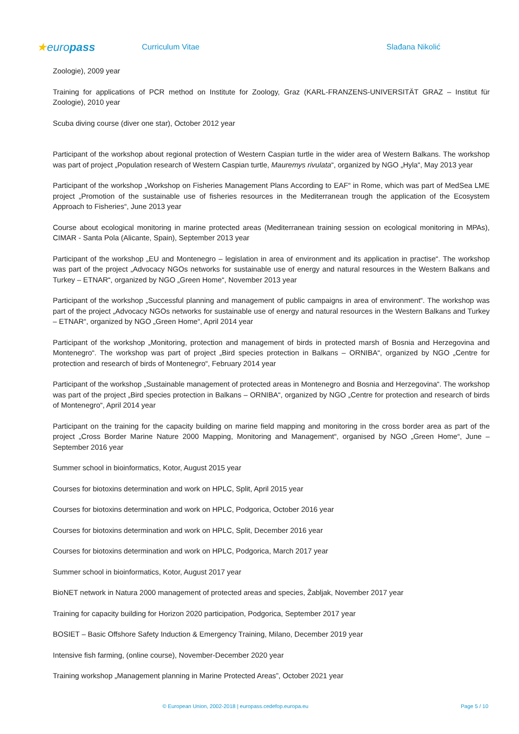★europass
Curriculum Vitae Slađana Nikolić
Zoologie), 2009 year
Training for applications of PCR method on Institute for Zoology, Graz (KARL-FRANZENS-UNIVERSITÄT GRAZ – Institut für Zoologie), 2010 year
Scuba diving course (diver one star), October 2012 year
Participant of the workshop about regional protection of Western Caspian turtle in the wider area of Western Balkans. The workshop was part of project „Population research of Western Caspian turtle, Mauremys rivulata“, organized by NGO „Hyla“, May 2013 year
Participant of the workshop „Workshop on Fisheries Management Plans According to EAF“ in Rome, which was part of MedSea LME project „Promotion of the sustainable use of fisheries resources in the Mediterranean trough the application of the Ecosystem Approach to Fisheries“, June 2013 year
Course about ecological monitoring in marine protected areas (Mediterranean training session on ecological monitoring in MPAs), CIMAR - Santa Pola (Alicante, Spain), September 2013 year
Participant of the workshop „EU and Montenegro – legislation in area of environment and its application in practise“. The workshop was part of the project „Advocacy NGOs networks for sustainable use of energy and natural resources in the Western Balkans and Turkey – ETNAR“, organized by NGO „Green Home“, November 2013 year
Participant of the workshop „Successful planning and management of public campaigns in area of environment“. The workshop was part of the project „Advocacy NGOs networks for sustainable use of energy and natural resources in the Western Balkans and Turkey – ETNAR“, organized by NGO „Green Home“, April 2014 year
Participant of the workshop „Monitoring, protection and management of birds in protected marsh of Bosnia and Herzegovina and Montenegro“. The workshop was part of project „Bird species protection in Balkans – ORNIBA“, organized by NGO „Centre for protection and research of birds of Montenegro“, February 2014 year
Participant of the workshop „Sustainable management of protected areas in Montenegro and Bosnia and Herzegovina“. The workshop was part of the project „Bird species protection in Balkans – ORNIBA“, organized by NGO „Centre for protection and research of birds of Montenegro“, April 2014 year
Participant on the training for the capacity building on marine field mapping and monitoring in the cross border area as part of the project „Cross Border Marine Nature 2000 Mapping, Monitoring and Management“, organised by NGO „Green Home“, June – September 2016 year
Summer school in bioinformatics, Kotor, August 2015 year
Courses for biotoxins determination and work on HPLC, Split, April 2015 year
Courses for biotoxins determination and work on HPLC, Podgorica, October 2016 year
Courses for biotoxins determination and work on HPLC, Split, December 2016 year
Courses for biotoxins determination and work on HPLC, Podgorica, March 2017 year
Summer school in bioinformatics, Kotor, August 2017 year
BioNET network in Natura 2000 management of protected areas and species, Žabljak, November 2017 year
Training for capacity building for Horizon 2020 participation, Podgorica, September 2017 year
BOSIET – Basic Offshore Safety Induction & Emergency Training, Milano, December 2019 year
Intensive fish farming, (online course), November-December 2020 year
Training workshop „Management planning in Marine Protected Areas”, October 2021 year
© European Union, 2002-2018 | europass.cedefop.europa.eu Page 5 / 10